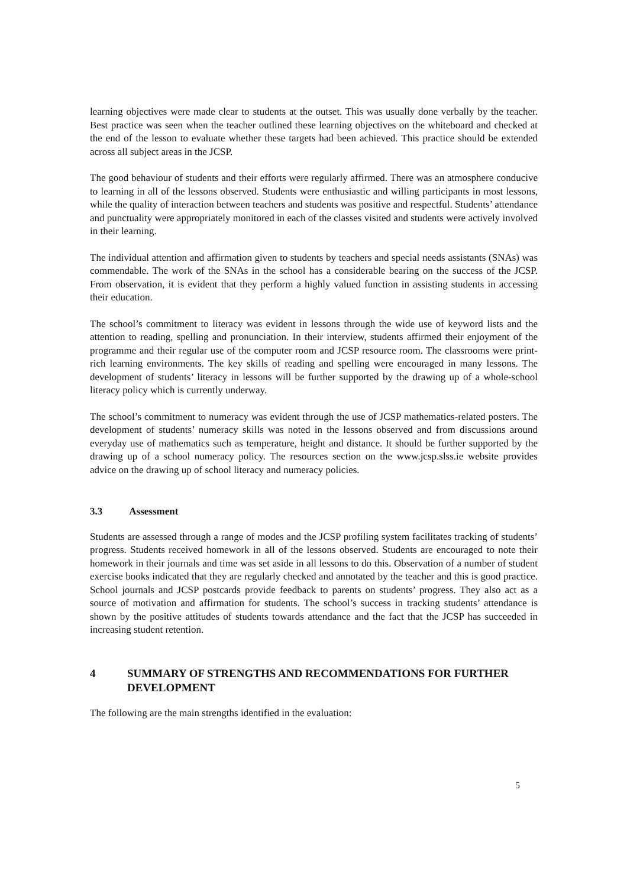learning objectives were made clear to students at the outset. This was usually done verbally by the teacher. Best practice was seen when the teacher outlined these learning objectives on the whiteboard and checked at the end of the lesson to evaluate whether these targets had been achieved. This practice should be extended across all subject areas in the JCSP.
The good behaviour of students and their efforts were regularly affirmed. There was an atmosphere conducive to learning in all of the lessons observed. Students were enthusiastic and willing participants in most lessons, while the quality of interaction between teachers and students was positive and respectful. Students’ attendance and punctuality were appropriately monitored in each of the classes visited and students were actively involved in their learning.
The individual attention and affirmation given to students by teachers and special needs assistants (SNAs) was commendable. The work of the SNAs in the school has a considerable bearing on the success of the JCSP. From observation, it is evident that they perform a highly valued function in assisting students in accessing their education.
The school’s commitment to literacy was evident in lessons through the wide use of keyword lists and the attention to reading, spelling and pronunciation. In their interview, students affirmed their enjoyment of the programme and their regular use of the computer room and JCSP resource room. The classrooms were print-rich learning environments. The key skills of reading and spelling were encouraged in many lessons. The development of students’ literacy in lessons will be further supported by the drawing up of a whole-school literacy policy which is currently underway.
The school’s commitment to numeracy was evident through the use of JCSP mathematics-related posters. The development of students’ numeracy skills was noted in the lessons observed and from discussions around everyday use of mathematics such as temperature, height and distance. It should be further supported by the drawing up of a school numeracy policy. The resources section on the www.jcsp.slss.ie website provides advice on the drawing up of school literacy and numeracy policies.
3.3 Assessment
Students are assessed through a range of modes and the JCSP profiling system facilitates tracking of students’ progress. Students received homework in all of the lessons observed. Students are encouraged to note their homework in their journals and time was set aside in all lessons to do this. Observation of a number of student exercise books indicated that they are regularly checked and annotated by the teacher and this is good practice. School journals and JCSP postcards provide feedback to parents on students’ progress. They also act as a source of motivation and affirmation for students. The school’s success in tracking students’ attendance is shown by the positive attitudes of students towards attendance and the fact that the JCSP has succeeded in increasing student retention.
4 SUMMARY OF STRENGTHS AND RECOMMENDATIONS FOR FURTHER DEVELOPMENT
The following are the main strengths identified in the evaluation:
5